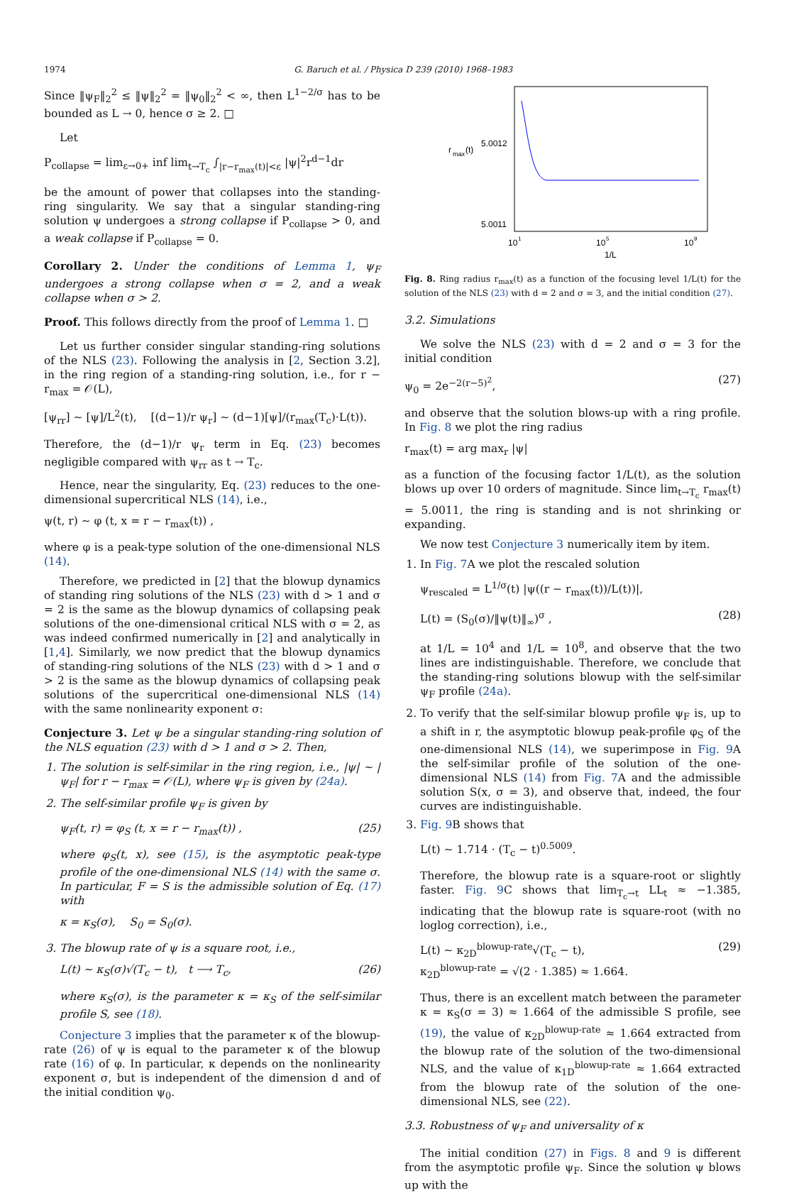1974 G. Baruch et al. / Physica D 239 (2010) 1968–1983
Since ‖ψ<sub>F</sub>‖<sub>2</sub><sup>2</sup> ≤ ‖ψ‖<sub>2</sub><sup>2</sup> = ‖ψ<sub>0</sub>‖<sub>2</sub><sup>2</sup> < ∞, then L<sup>1−2/σ</sup> has to be bounded as L → 0, hence σ ≥ 2. □
Let
P<sub>collapse</sub> = lim<sub>ε→0+</sub> inf lim<sub>t→T<sub>c</sub></sub> ∫<sub>|r−r<sub>max</sub>(t)|<ε</sub> |ψ|<sup>2</sup>r<sup>d−1</sup>dr
be the amount of power that collapses into the standing-ring singularity. We say that a singular standing-ring solution ψ undergoes a strong collapse if P<sub>collapse</sub> > 0, and a weak collapse if P<sub>collapse</sub> = 0.
Corollary 2. Under the conditions of Lemma 1, ψ<sub>F</sub> undergoes a strong collapse when σ = 2, and a weak collapse when σ > 2.
Proof. This follows directly from the proof of Lemma 1. □
Let us further consider singular standing-ring solutions of the NLS (23). Following the analysis in [2, Section 3.2], in the ring region of a standing-ring solution, i.e., for r − r<sub>max</sub> = 𝒪(L),
[ψ<sub>rr</sub>] ∼ [ψ]/L<sup>2</sup>(t), [(d−1)/r ψ<sub>r</sub>] ∼ (d−1)[ψ]/(r<sub>max</sub>(T<sub>c</sub>)·L(t)).
Therefore, the (d−1)/r ψ<sub>r</sub> term in Eq. (23) becomes negligible compared with ψ<sub>rr</sub> as t → T<sub>c</sub>.
Hence, near the singularity, Eq. (23) reduces to the one-dimensional supercritical NLS (14), i.e.,
ψ(t, r) ∼ φ (t, x = r − r<sub>max</sub>(t)) ,
where φ is a peak-type solution of the one-dimensional NLS (14).
Therefore, we predicted in [2] that the blowup dynamics of standing ring solutions of the NLS (23) with d > 1 and σ = 2 is the same as the blowup dynamics of collapsing peak solutions of the one-dimensional critical NLS with σ = 2, as was indeed confirmed numerically in [2] and analytically in [1,4]. Similarly, we now predict that the blowup dynamics of standing-ring solutions of the NLS (23) with d > 1 and σ > 2 is the same as the blowup dynamics of collapsing peak solutions of the supercritical one-dimensional NLS (14) with the same nonlinearity exponent σ:
Conjecture 3. Let ψ be a singular standing-ring solution of the NLS equation (23) with d > 1 and σ > 2. Then,
1. The solution is self-similar in the ring region, i.e., |ψ| ∼ |ψ<sub>F</sub>| for r − r<sub>max</sub> = 𝒪(L), where ψ<sub>F</sub> is given by (24a).
2. The self-similar profile ψ<sub>F</sub> is given by
ψ<sub>F</sub>(t, r) = φ<sub>S</sub> (t, x = r − r<sub>max</sub>(t)) , (25)
where φ<sub>S</sub>(t, x), see (15), is the asymptotic peak-type profile of the one-dimensional NLS (14) with the same σ. In particular, F = S is the admissible solution of Eq. (17) with
κ = κ<sub>S</sub>(σ), S<sub>0</sub> = S<sub>0</sub>(σ).
3. The blowup rate of ψ is a square root, i.e.,
L(t) ∼ κ<sub>S</sub>(σ)√(T<sub>c</sub> − t), t ⟶ T<sub>c</sub>, (26)
where κ<sub>S</sub>(σ), is the parameter κ = κ<sub>S</sub> of the self-similar profile S, see (18).
Conjecture 3 implies that the parameter κ of the blowup-rate (26) of ψ is equal to the parameter κ of the blowup rate (16) of φ. In particular, κ depends on the nonlinearity exponent σ, but is independent of the dimension d and of the initial condition ψ<sub>0</sub>.
r
max
(t)
5.0012
5.0011
10
1
10
5
10
9
1/L
Fig. 8. Ring radius r<sub>max</sub>(t) as a function of the focusing level 1/L(t) for the solution of the NLS (23) with d = 2 and σ = 3, and the initial condition (27).
3.2. Simulations
We solve the NLS (23) with d = 2 and σ = 3 for the initial condition
ψ<sub>0</sub> = 2e<sup>−2(r−5)<sup>2</sup></sup>, (27)
and observe that the solution blows-up with a ring profile. In Fig. 8 we plot the ring radius
r<sub>max</sub>(t) = arg max<sub>r</sub> |ψ|
as a function of the focusing factor 1/L(t), as the solution blows up over 10 orders of magnitude. Since lim<sub>t→T<sub>c</sub></sub> r<sub>max</sub>(t) = 5.0011, the ring is standing and is not shrinking or expanding.
We now test Conjecture 3 numerically item by item.
1. In Fig. 7 A we plot the rescaled solution
ψ<sub>rescaled</sub> = L<sup>1/σ</sup>(t) |ψ((r − r<sub>max</sub>(t))/L(t))|,
L(t) = (S<sub>0</sub>(σ)/‖ψ(t)‖<sub>∞</sub>)<sup>σ</sup> , (28)
at 1/L = 10<sup>4</sup> and 1/L = 10<sup>8</sup>, and observe that the two lines are indistinguishable. Therefore, we conclude that the standing-ring solutions blowup with the self-similar ψ<sub>F</sub> profile (24a).
2. To verify that the self-similar blowup profile ψ<sub>F</sub> is, up to a shift in r, the asymptotic blowup peak-profile φ<sub>S</sub> of the one-dimensional NLS (14), we superimpose in Fig. 9 A the self-similar profile of the solution of the one-dimensional NLS (14) from Fig. 7 A and the admissible solution S(x, σ = 3), and observe that, indeed, the four curves are indistinguishable.
3. Fig. 9 B shows that
L(t) ∼ 1.714 · (T<sub>c</sub> − t)<sup>0.5009</sup>.
Therefore, the blowup rate is a square-root or slightly faster. Fig. 9 C shows that lim<sub>T<sub>c</sub>→t</sub> LL<sub>t</sub> ≈ −1.385, indicating that the blowup rate is square-root (with no loglog correction), i.e.,
L(t) ∼ κ<sub>2D</sub><sup>blowup-rate</sup>√(T<sub>c</sub> − t),
κ<sub>2D</sub><sup>blowup-rate</sup> = √(2 · 1.385) ≈ 1.664. (29)
Thus, there is an excellent match between the parameter κ = κ<sub>S</sub>(σ = 3) ≈ 1.664 of the admissible S profile, see (19), the value of κ<sub>2D</sub><sup>blowup-rate</sup> ≈ 1.664 extracted from the blowup rate of the solution of the two-dimensional NLS, and the value of κ<sub>1D</sub><sup>blowup-rate</sup> ≈ 1.664 extracted from the blowup rate of the solution of the one-dimensional NLS, see (22).
3.3. Robustness of ψ<sub>F</sub> and universality of κ
The initial condition (27) in Figs. 8 and 9 is different from the asymptotic profile ψ<sub>F</sub>. Since the solution ψ blows up with the